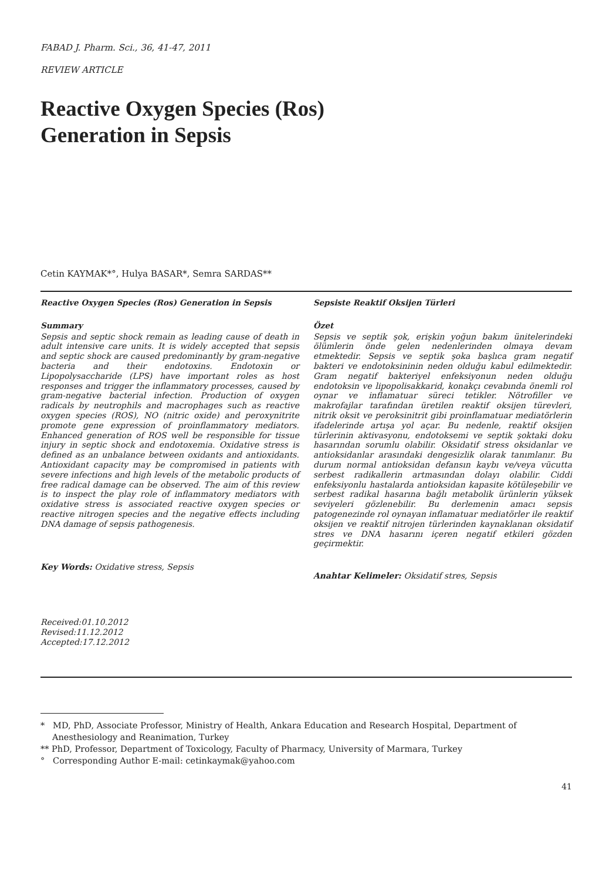FABAD J. Pharm. Sci., 36, 41-47, 2011
REVIEW ARTICLE
Reactive Oxygen Species (Ros)
Generation in Sepsis
Cetin KAYMAK*°, Hulya BASAR*, Semra SARDAS**
Reactive Oxygen Species (Ros) Generation in Sepsis
Summary
Sepsis and septic shock remain as leading cause of death in adult intensive care units. It is widely accepted that sepsis and septic shock are caused predominantly by gram-negative bacteria and their endotoxins. Endotoxin or Lipopolysaccharide (LPS) have important roles as host responses and trigger the inflammatory processes, caused by gram-negative bacterial infection. Production of oxygen radicals by neutrophils and macrophages such as reactive oxygen species (ROS), NO (nitric oxide) and peroxynitrite promote gene expression of proinflammatory mediators. Enhanced generation of ROS well be responsible for tissue injury in septic shock and endotoxemia. Oxidative stress is defined as an unbalance between oxidants and antioxidants. Antioxidant capacity may be compromised in patients with severe infections and high levels of the metabolic products of free radical damage can be observed. The aim of this review is to inspect the play role of inflammatory mediators with oxidative stress is associated reactive oxygen species or reactive nitrogen species and the negative effects including DNA damage of sepsis pathogenesis.
Key Words: Oxidative stress, Sepsis
Sepsiste Reaktif Oksijen Türleri
Özet
Sepsis ve septik şok, erişkin yoğun bakım ünitelerindeki ölümlerin önde gelen nedenlerinden olmaya devam etmektedir. Sepsis ve septik şoka başlıca gram negatif bakteri ve endotoksininin neden olduğu kabul edilmektedir. Gram negatif bakteriyel enfeksiyonun neden olduğu endotoksin ve lipopolisakkarid, konakçı cevabında önemli rol oynar ve inflamatuar süreci tetikler. Nötrofiller ve makrofajlar tarafından üretilen reaktif oksijen türevleri, nitrik oksit ve peroksinitrit gibi proinflamatuar mediatörlerin ifadelerinde artışa yol açar. Bu nedenle, reaktif oksijen türlerinin aktivasyonu, endotoksemi ve septik şoktaki doku hasarından sorumlu olabilir. Oksidatif stress oksidanlar ve antioksidanlar arasındaki dengesizlik olarak tanımlanır. Bu durum normal antioksidan defansın kaybı ve/veya vücutta serbest radikallerin artmasından dolayı olabilir. Ciddi enfeksiyonlu hastalarda antioksidan kapasite kötüleşebilir ve serbest radikal hasarına bağlı metabolik ürünlerin yüksek seviyeleri gözlenebilir. Bu derlemenin amacı sepsis patogenezinde rol oynayan inflamatuar mediatörler ile reaktif oksijen ve reaktif nitrojen türlerinden kaynaklanan oksidatif stres ve DNA hasarını içeren negatif etkileri gözden geçirmektir.
Anahtar Kelimeler: Oksidatif stres, Sepsis
Received:01.10.2012
Revised:11.12.2012
Accepted:17.12.2012
* MD, PhD, Associate Professor, Ministry of Health, Ankara Education and Research Hospital, Department of Anesthesiology and Reanimation, Turkey
** PhD, Professor, Department of Toxicology, Faculty of Pharmacy, University of Marmara, Turkey
° Corresponding Author E-mail: cetinkaymak@yahoo.com
41